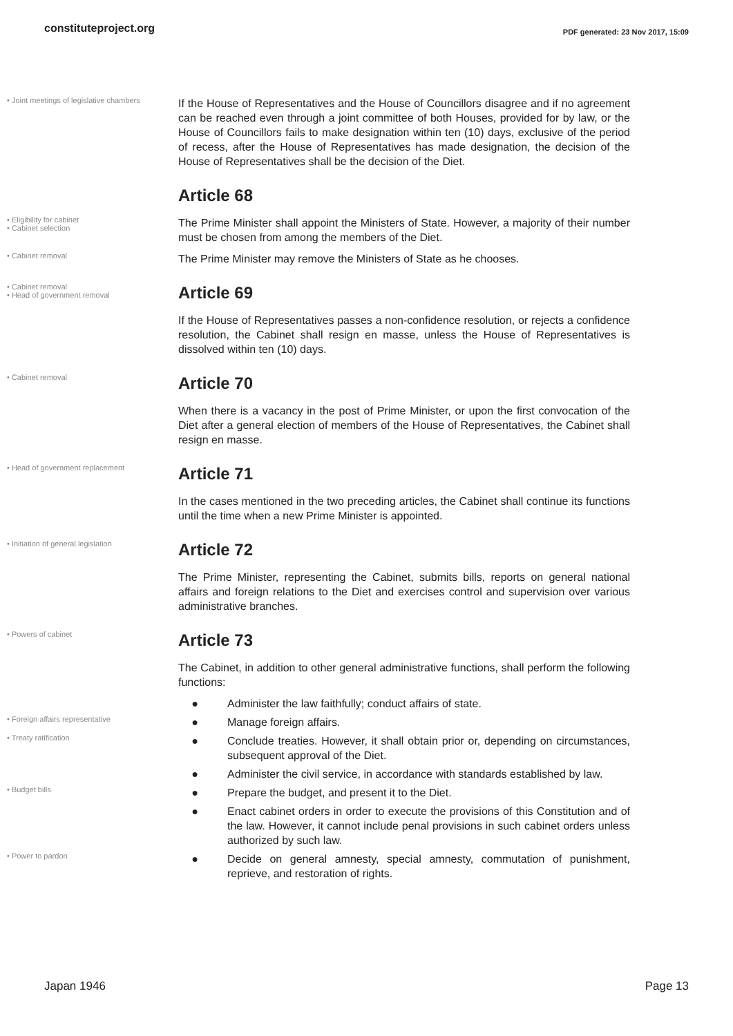constituteproject.org PDF generated: 23 Nov 2017, 15:09
• Joint meetings of legislative chambers
If the House of Representatives and the House of Councillors disagree and if no agreement can be reached even through a joint committee of both Houses, provided for by law, or the House of Councillors fails to make designation within ten (10) days, exclusive of the period of recess, after the House of Representatives has made designation, the decision of the House of Representatives shall be the decision of the Diet.
Article 68
• Eligibility for cabinet
• Cabinet selection
The Prime Minister shall appoint the Ministers of State. However, a majority of their number must be chosen from among the members of the Diet.
• Cabinet removal
The Prime Minister may remove the Ministers of State as he chooses.
• Cabinet removal
• Head of government removal
Article 69
If the House of Representatives passes a non-confidence resolution, or rejects a confidence resolution, the Cabinet shall resign en masse, unless the House of Representatives is dissolved within ten (10) days.
• Cabinet removal
Article 70
When there is a vacancy in the post of Prime Minister, or upon the first convocation of the Diet after a general election of members of the House of Representatives, the Cabinet shall resign en masse.
• Head of government replacement
Article 71
In the cases mentioned in the two preceding articles, the Cabinet shall continue its functions until the time when a new Prime Minister is appointed.
• Initiation of general legislation
Article 72
The Prime Minister, representing the Cabinet, submits bills, reports on general national affairs and foreign relations to the Diet and exercises control and supervision over various administrative branches.
• Powers of cabinet
Article 73
The Cabinet, in addition to other general administrative functions, shall perform the following functions:
● Administer the law faithfully; conduct affairs of state.
• Foreign affairs representative
● Manage foreign affairs.
• Treaty ratification
● Conclude treaties. However, it shall obtain prior or, depending on circumstances, subsequent approval of the Diet.
● Administer the civil service, in accordance with standards established by law.
• Budget bills
● Prepare the budget, and present it to the Diet.
● Enact cabinet orders in order to execute the provisions of this Constitution and of the law. However, it cannot include penal provisions in such cabinet orders unless authorized by such law.
• Power to pardon
● Decide on general amnesty, special amnesty, commutation of punishment, reprieve, and restoration of rights.
Japan 1946 Page 13